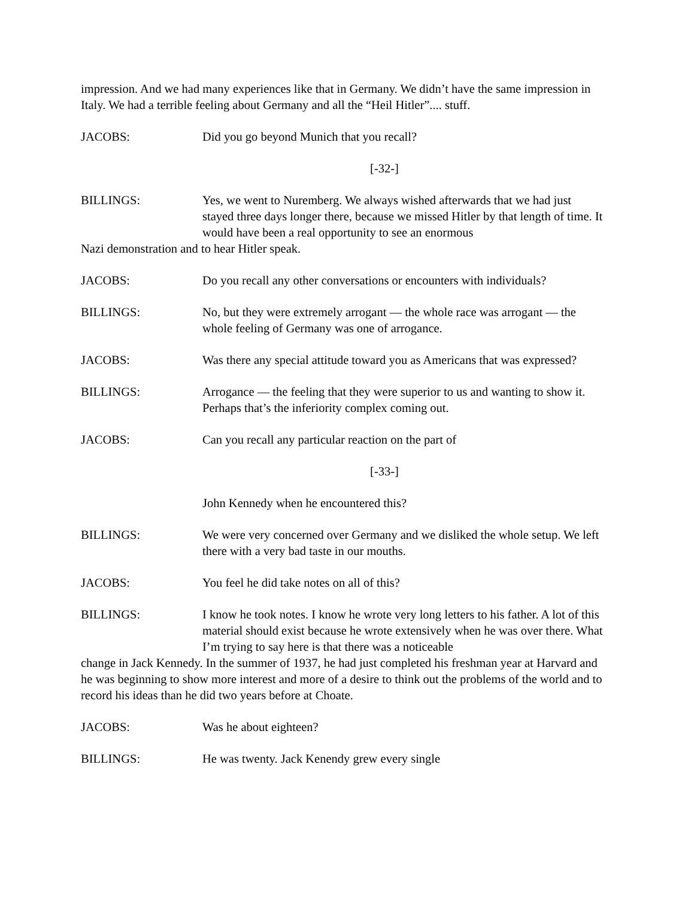impression. And we had many experiences like that in Germany. We didn’t have the same impression in Italy. We had a terrible feeling about Germany and all the “Heil Hitler”.... stuff.
JACOBS: Did you go beyond Munich that you recall?
[-32-]
BILLINGS: Yes, we went to Nuremberg. We always wished afterwards that we had just stayed three days longer there, because we missed Hitler by that length of time. It would have been a real opportunity to see an enormous
Nazi demonstration and to hear Hitler speak.
JACOBS: Do you recall any other conversations or encounters with individuals?
BILLINGS: No, but they were extremely arrogant — the whole race was arrogant — the whole feeling of Germany was one of arrogance.
JACOBS: Was there any special attitude toward you as Americans that was expressed?
BILLINGS: Arrogance — the feeling that they were superior to us and wanting to show it. Perhaps that’s the inferiority complex coming out.
JACOBS: Can you recall any particular reaction on the part of
[-33-]
John Kennedy when he encountered this?
BILLINGS: We were very concerned over Germany and we disliked the whole setup. We left there with a very bad taste in our mouths.
JACOBS: You feel he did take notes on all of this?
BILLINGS: I know he took notes. I know he wrote very long letters to his father. A lot of this material should exist because he wrote extensively when he was over there. What I’m trying to say here is that there was a noticeable
change in Jack Kennedy. In the summer of 1937, he had just completed his freshman year at Harvard and he was beginning to show more interest and more of a desire to think out the problems of the world and to record his ideas than he did two years before at Choate.
JACOBS: Was he about eighteen?
BILLINGS: He was twenty. Jack Kenendy grew every single